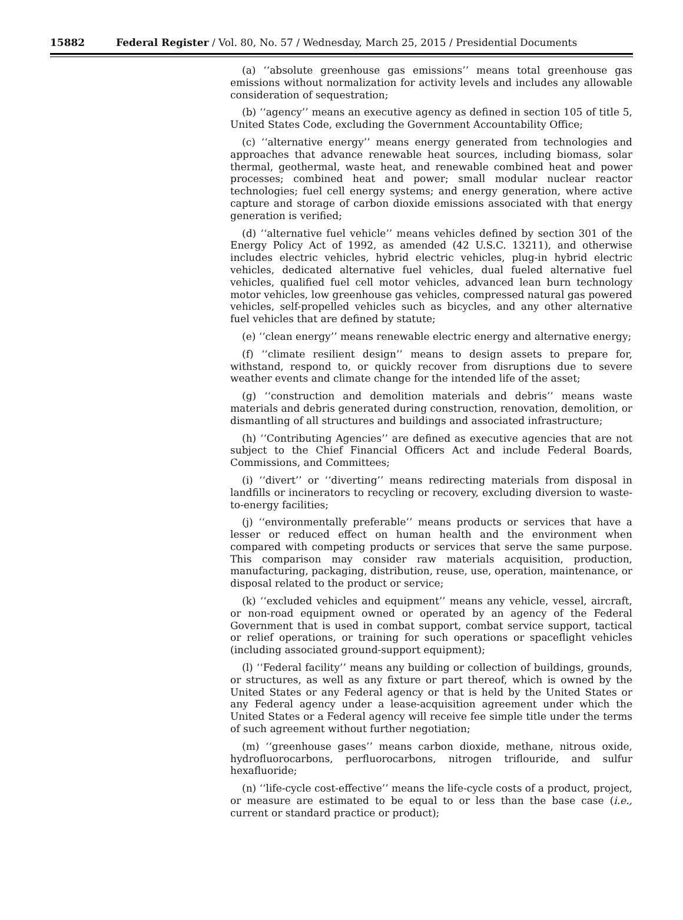15882 Federal Register / Vol. 80, No. 57 / Wednesday, March 25, 2015 / Presidential Documents
(a) ‘‘absolute greenhouse gas emissions’’ means total greenhouse gas emissions without normalization for activity levels and includes any allowable consideration of sequestration;
(b) ‘‘agency’’ means an executive agency as defined in section 105 of title 5, United States Code, excluding the Government Accountability Office;
(c) ‘‘alternative energy’’ means energy generated from technologies and approaches that advance renewable heat sources, including biomass, solar thermal, geothermal, waste heat, and renewable combined heat and power processes; combined heat and power; small modular nuclear reactor technologies; fuel cell energy systems; and energy generation, where active capture and storage of carbon dioxide emissions associated with that energy generation is verified;
(d) ‘‘alternative fuel vehicle’’ means vehicles defined by section 301 of the Energy Policy Act of 1992, as amended (42 U.S.C. 13211), and otherwise includes electric vehicles, hybrid electric vehicles, plug-in hybrid electric vehicles, dedicated alternative fuel vehicles, dual fueled alternative fuel vehicles, qualified fuel cell motor vehicles, advanced lean burn technology motor vehicles, low greenhouse gas vehicles, compressed natural gas powered vehicles, self-propelled vehicles such as bicycles, and any other alternative fuel vehicles that are defined by statute;
(e) ‘‘clean energy’’ means renewable electric energy and alternative energy;
(f) ‘‘climate resilient design’’ means to design assets to prepare for, withstand, respond to, or quickly recover from disruptions due to severe weather events and climate change for the intended life of the asset;
(g) ‘‘construction and demolition materials and debris’’ means waste materials and debris generated during construction, renovation, demolition, or dismantling of all structures and buildings and associated infrastructure;
(h) ‘‘Contributing Agencies’’ are defined as executive agencies that are not subject to the Chief Financial Officers Act and include Federal Boards, Commissions, and Committees;
(i) ‘‘divert’’ or ‘‘diverting’’ means redirecting materials from disposal in landfills or incinerators to recycling or recovery, excluding diversion to waste-to-energy facilities;
(j) ‘‘environmentally preferable’’ means products or services that have a lesser or reduced effect on human health and the environment when compared with competing products or services that serve the same purpose. This comparison may consider raw materials acquisition, production, manufacturing, packaging, distribution, reuse, use, operation, maintenance, or disposal related to the product or service;
(k) ‘‘excluded vehicles and equipment’’ means any vehicle, vessel, aircraft, or non-road equipment owned or operated by an agency of the Federal Government that is used in combat support, combat service support, tactical or relief operations, or training for such operations or spaceflight vehicles (including associated ground-support equipment);
(l) ‘‘Federal facility’’ means any building or collection of buildings, grounds, or structures, as well as any fixture or part thereof, which is owned by the United States or any Federal agency or that is held by the United States or any Federal agency under a lease-acquisition agreement under which the United States or a Federal agency will receive fee simple title under the terms of such agreement without further negotiation;
(m) ‘‘greenhouse gases’’ means carbon dioxide, methane, nitrous oxide, hydrofluorocarbons, perfluorocarbons, nitrogen triflouride, and sulfur hexafluoride;
(n) ‘‘life-cycle cost-effective’’ means the life-cycle costs of a product, project, or measure are estimated to be equal to or less than the base case (i.e., current or standard practice or product);